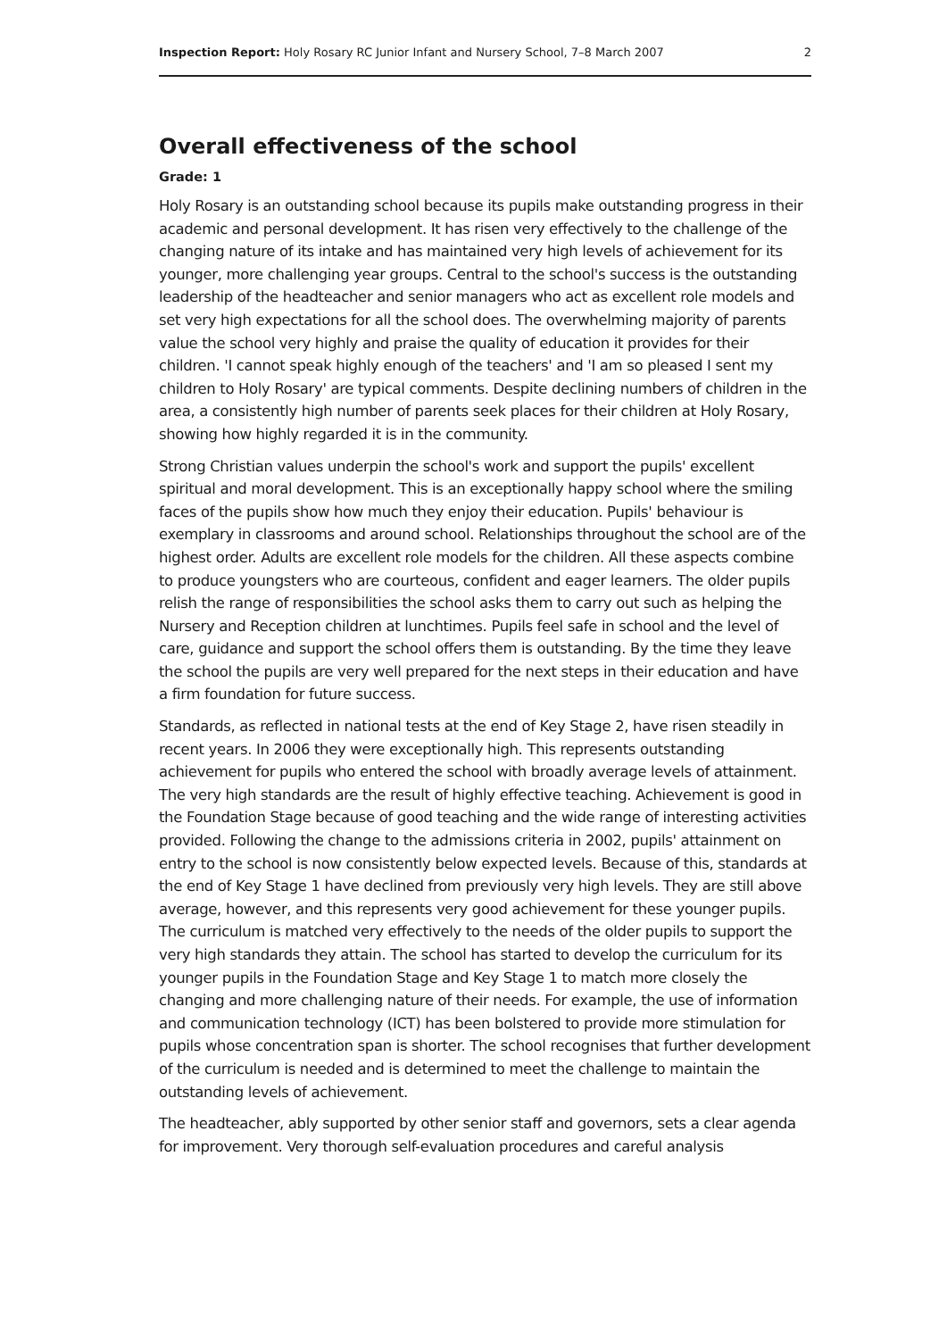Inspection Report: Holy Rosary RC Junior Infant and Nursery School, 7–8 March 2007 2
Overall effectiveness of the school
Grade: 1
Holy Rosary is an outstanding school because its pupils make outstanding progress in their academic and personal development. It has risen very effectively to the challenge of the changing nature of its intake and has maintained very high levels of achievement for its younger, more challenging year groups. Central to the school's success is the outstanding leadership of the headteacher and senior managers who act as excellent role models and set very high expectations for all the school does. The overwhelming majority of parents value the school very highly and praise the quality of education it provides for their children. 'I cannot speak highly enough of the teachers' and 'I am so pleased I sent my children to Holy Rosary' are typical comments. Despite declining numbers of children in the area, a consistently high number of parents seek places for their children at Holy Rosary, showing how highly regarded it is in the community.
Strong Christian values underpin the school's work and support the pupils' excellent spiritual and moral development. This is an exceptionally happy school where the smiling faces of the pupils show how much they enjoy their education. Pupils' behaviour is exemplary in classrooms and around school. Relationships throughout the school are of the highest order. Adults are excellent role models for the children. All these aspects combine to produce youngsters who are courteous, confident and eager learners. The older pupils relish the range of responsibilities the school asks them to carry out such as helping the Nursery and Reception children at lunchtimes. Pupils feel safe in school and the level of care, guidance and support the school offers them is outstanding. By the time they leave the school the pupils are very well prepared for the next steps in their education and have a firm foundation for future success.
Standards, as reflected in national tests at the end of Key Stage 2, have risen steadily in recent years. In 2006 they were exceptionally high. This represents outstanding achievement for pupils who entered the school with broadly average levels of attainment. The very high standards are the result of highly effective teaching. Achievement is good in the Foundation Stage because of good teaching and the wide range of interesting activities provided. Following the change to the admissions criteria in 2002, pupils' attainment on entry to the school is now consistently below expected levels. Because of this, standards at the end of Key Stage 1 have declined from previously very high levels. They are still above average, however, and this represents very good achievement for these younger pupils. The curriculum is matched very effectively to the needs of the older pupils to support the very high standards they attain. The school has started to develop the curriculum for its younger pupils in the Foundation Stage and Key Stage 1 to match more closely the changing and more challenging nature of their needs. For example, the use of information and communication technology (ICT) has been bolstered to provide more stimulation for pupils whose concentration span is shorter. The school recognises that further development of the curriculum is needed and is determined to meet the challenge to maintain the outstanding levels of achievement.
The headteacher, ably supported by other senior staff and governors, sets a clear agenda for improvement. Very thorough self-evaluation procedures and careful analysis